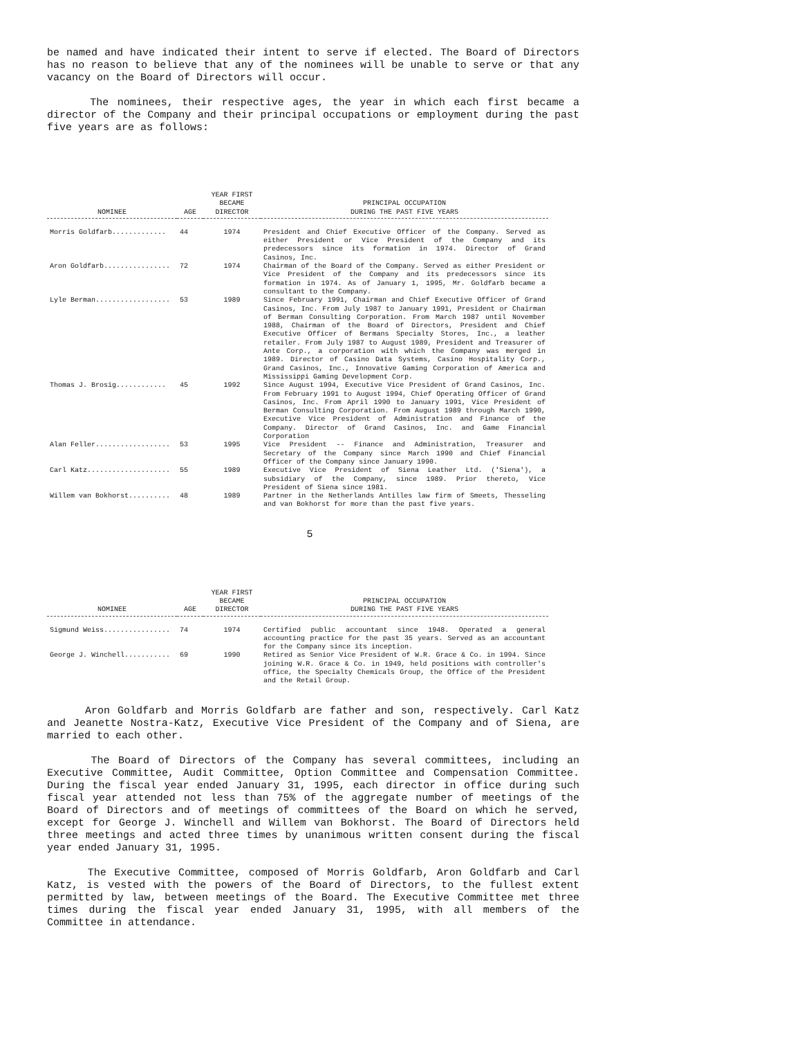be named and have indicated their intent to serve if elected. The Board of Directors has no reason to believe that any of the nominees will be unable to serve or that any vacancy on the Board of Directors will occur.
The nominees, their respective ages, the year in which each first became a director of the Company and their principal occupations or employment during the past five years are as follows:
| NOMINEE | AGE | YEAR FIRST BECAME DIRECTOR | PRINCIPAL OCCUPATION DURING THE PAST FIVE YEARS |
| --- | --- | --- | --- |
| Morris Goldfarb............. | 44 | 1974 | President and Chief Executive Officer of the Company. Served as either President or Vice President of the Company and its predecessors since its formation in 1974. Director of Grand Casinos, Inc. |
| Aron Goldfarb................ | 72 | 1974 | Chairman of the Board of the Company. Served as either President or Vice President of the Company and its predecessors since its formation in 1974. As of January 1, 1995, Mr. Goldfarb became a consultant to the Company. |
| Lyle Berman.................. | 53 | 1989 | Since February 1991, Chairman and Chief Executive Officer of Grand Casinos, Inc. From July 1987 to January 1991, President or Chairman of Berman Consulting Corporation. From March 1987 until November 1988, Chairman of the Board of Directors, President and Chief Executive Officer of Bermans Specialty Stores, Inc., a leather retailer. From July 1987 to August 1989, President and Treasurer of Ante Corp., a corporation with which the Company was merged in 1989. Director of Casino Data Systems, Casino Hospitality Corp., Grand Casinos, Inc., Innovative Gaming Corporation of America and Mississippi Gaming Development Corp. |
| Thomas J. Brosig............ | 45 | 1992 | Since August 1994, Executive Vice President of Grand Casinos, Inc. From February 1991 to August 1994, Chief Operating Officer of Grand Casinos, Inc. From April 1990 to January 1991, Vice President of Berman Consulting Corporation. From August 1989 through March 1990, Executive Vice President of Administration and Finance of the Company. Director of Grand Casinos, Inc. and Game Financial Corporation |
| Alan Feller.................. | 53 | 1995 | Vice President -- Finance and Administration, Treasurer and Secretary of the Company since March 1990 and Chief Financial Officer of the Company since January 1990. |
| Carl Katz.................... | 55 | 1989 | Executive Vice President of Siena Leather Ltd. ('Siena'), a subsidiary of the Company, since 1989. Prior thereto, Vice President of Siena since 1981. |
| Willem van Bokhorst.......... | 48 | 1989 | Partner in the Netherlands Antilles law firm of Smeets, Thesseling and van Bokhorst for more than the past five years. |
5
| NOMINEE | AGE | YEAR FIRST BECAME DIRECTOR | PRINCIPAL OCCUPATION DURING THE PAST FIVE YEARS |
| --- | --- | --- | --- |
| Sigmund Weiss................ | 74 | 1974 | Certified public accountant since 1948. Operated a general accounting practice for the past 35 years. Served as an accountant for the Company since its inception. |
| George J. Winchell........... | 69 | 1990 | Retired as Senior Vice President of W.R. Grace & Co. in 1994. Since joining W.R. Grace & Co. in 1949, held positions with controller's office, the Specialty Chemicals Group, the Office of the President and the Retail Group. |
Aron Goldfarb and Morris Goldfarb are father and son, respectively. Carl Katz and Jeanette Nostra-Katz, Executive Vice President of the Company and of Siena, are married to each other.
The Board of Directors of the Company has several committees, including an Executive Committee, Audit Committee, Option Committee and Compensation Committee. During the fiscal year ended January 31, 1995, each director in office during such fiscal year attended not less than 75% of the aggregate number of meetings of the Board of Directors and of meetings of committees of the Board on which he served, except for George J. Winchell and Willem van Bokhorst. The Board of Directors held three meetings and acted three times by unanimous written consent during the fiscal year ended January 31, 1995.
The Executive Committee, composed of Morris Goldfarb, Aron Goldfarb and Carl Katz, is vested with the powers of the Board of Directors, to the fullest extent permitted by law, between meetings of the Board. The Executive Committee met three times during the fiscal year ended January 31, 1995, with all members of the Committee in attendance.